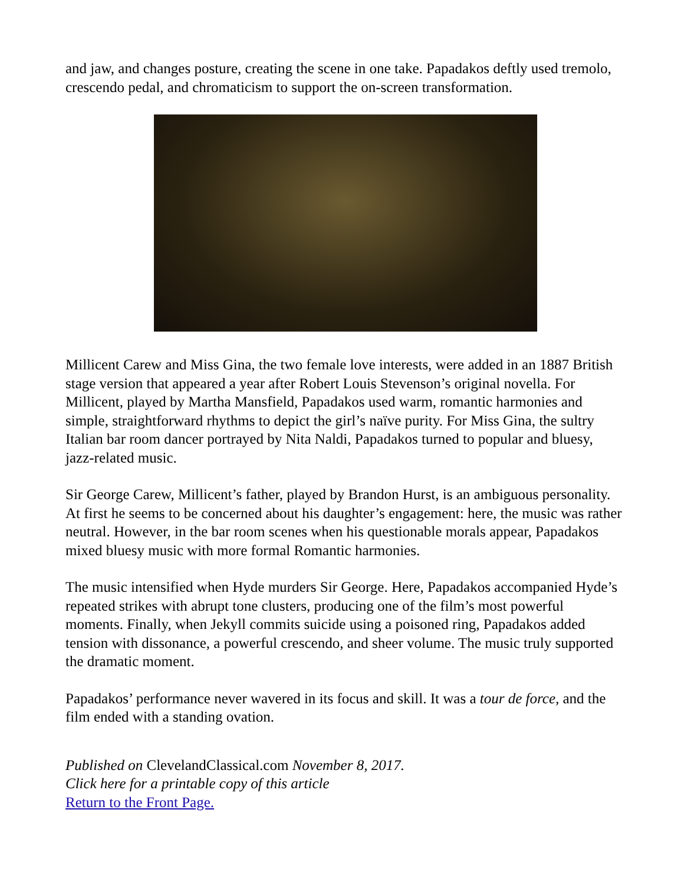and jaw, and changes posture, creating the scene in one take. Papadakos deftly used tremolo, crescendo pedal, and chromaticism to support the on-screen transformation.
Millicent Carew and Miss Gina, the two female love interests, were added in an 1887 British stage version that appeared a year after Robert Louis Stevenson’s original novella. For Millicent, played by Martha Mansfield, Papadakos used warm, romantic harmonies and simple, straightforward rhythms to depict the girl’s naïve purity. For Miss Gina, the sultry Italian bar room dancer portrayed by Nita Naldi, Papadakos turned to popular and bluesy, jazz-related music.
Sir George Carew, Millicent’s father, played by Brandon Hurst, is an ambiguous personality. At first he seems to be concerned about his daughter’s engagement: here, the music was rather neutral. However, in the bar room scenes when his questionable morals appear, Papadakos mixed bluesy music with more formal Romantic harmonies.
The music intensified when Hyde murders Sir George. Here, Papadakos accompanied Hyde’s repeated strikes with abrupt tone clusters, producing one of the film’s most powerful moments. Finally, when Jekyll commits suicide using a poisoned ring, Papadakos added tension with dissonance, a powerful crescendo, and sheer volume. The music truly supported the dramatic moment.
Papadakos’ performance never wavered in its focus and skill. It was a tour de force, and the film ended with a standing ovation.
Published on ClevelandClassical.com November 8, 2017.
Click here for a printable copy of this article
Return to the Front Page.